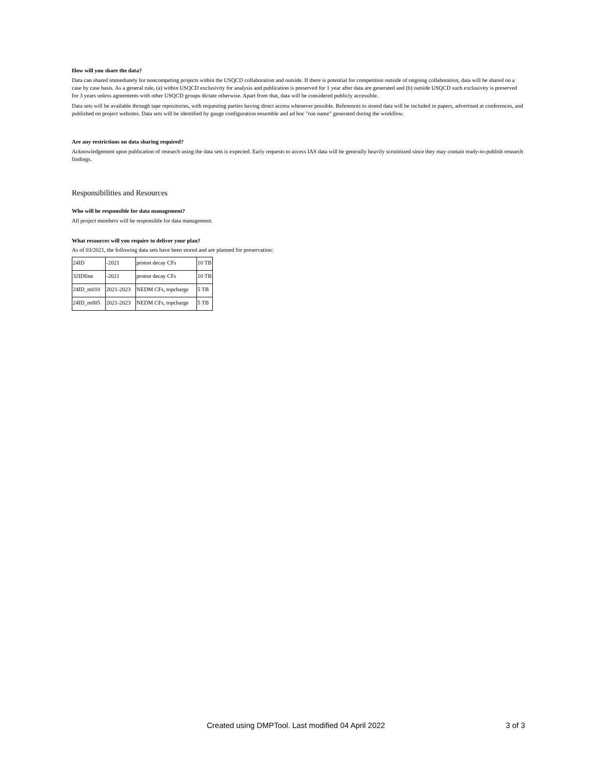How will you share the data?
Data can shared immediately for noncompeting projects within the USQCD collaboration and outside. If there is potential for competition outside of ongoing collaboration, data will be shared on a case by case basis. As a general rule, (a) within USQCD exclusivity for analysis and publication is preserved for 1 year after data are generated and (b) outside USQCD such exclusivity is preserved for 3 years unless agreements with other USQCD groups dictate otherwise. Apart from that, data will be considered publicly accessible.
Data sets will be available through tape repositories, with requesting parties having direct access whenever possible. References to stored data will be included in papers, advertised at conferences, and published on project websites. Data sets will be identified by gauge configuration ensemble and ad hoc "run name" generated during the workflow.
Are any restrictions on data sharing required?
Acknowledgement upon publication of research using the data sets is expected. Early requests to access IAS data will be generally heavily scrutinized since they may contain ready-to-publish research findings.
Responsibilities and Resources
Who will be responsible for data management?
All project members will be responsible for data management.
What resources will you require to deliver your plan?
As of 03/2021, the following data sets have been stored and are planned for preservation:
| 24ID | -2021 | proton decay CFs | 10 TB |
| 32IDfine | -2021 | proton decay CFs | 10 TB |
| 24ID_m010 | 2021-2023 | NEDM CFs, topcharge | 5 TB |
| 24ID_m005 | 2021-2023 | NEDM CFs, topcharge | 5 TB |
Created using DMPTool. Last modified 04 April 2022 3 of 3